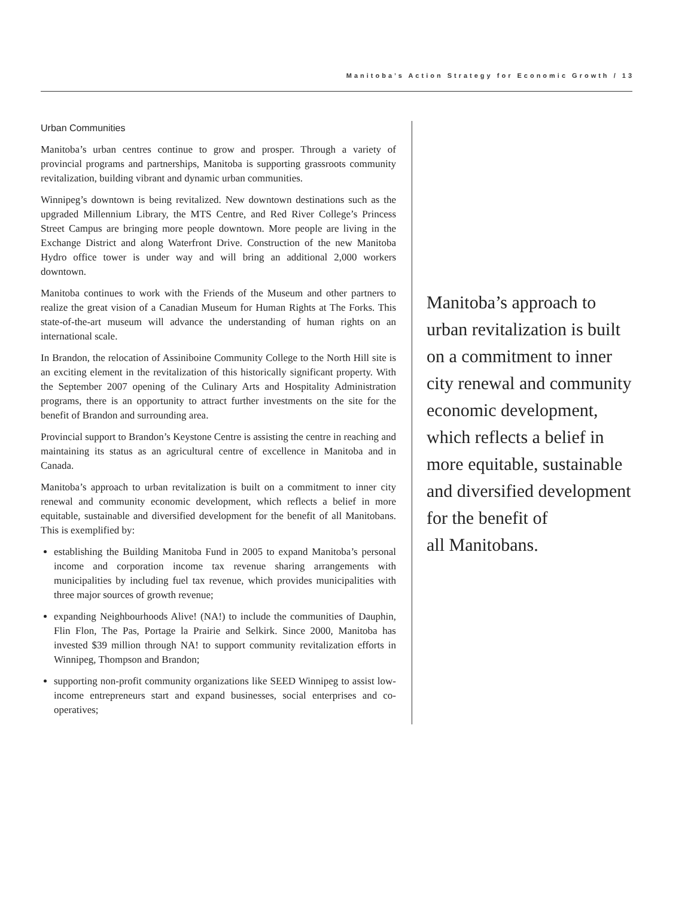Manitoba’s Action Strategy for Economic Growth / 13
Urban Communities
Manitoba’s urban centres continue to grow and prosper. Through a variety of provincial programs and partnerships, Manitoba is supporting grassroots community revitalization, building vibrant and dynamic urban communities.
Winnipeg’s downtown is being revitalized. New downtown destinations such as the upgraded Millennium Library, the MTS Centre, and Red River College’s Princess Street Campus are bringing more people downtown. More people are living in the Exchange District and along Waterfront Drive. Construction of the new Manitoba Hydro office tower is under way and will bring an additional 2,000 workers downtown.
Manitoba continues to work with the Friends of the Museum and other partners to realize the great vision of a Canadian Museum for Human Rights at The Forks. This state-of-the-art museum will advance the understanding of human rights on an international scale.
In Brandon, the relocation of Assiniboine Community College to the North Hill site is an exciting element in the revitalization of this historically significant property. With the September 2007 opening of the Culinary Arts and Hospitality Administration programs, there is an opportunity to attract further investments on the site for the benefit of Brandon and surrounding area.
Provincial support to Brandon’s Keystone Centre is assisting the centre in reaching and maintaining its status as an agricultural centre of excellence in Manitoba and in Canada.
Manitoba’s approach to urban revitalization is built on a commitment to inner city renewal and community economic development, which reflects a belief in more equitable, sustainable and diversified development for the benefit of all Manitobans. This is exemplified by:
establishing the Building Manitoba Fund in 2005 to expand Manitoba’s personal income and corporation income tax revenue sharing arrangements with municipalities by including fuel tax revenue, which provides municipalities with three major sources of growth revenue;
expanding Neighbourhoods Alive! (NA!) to include the communities of Dauphin, Flin Flon, The Pas, Portage la Prairie and Selkirk. Since 2000, Manitoba has invested $39 million through NA! to support community revitalization efforts in Winnipeg, Thompson and Brandon;
supporting non-profit community organizations like SEED Winnipeg to assist low-income entrepreneurs start and expand businesses, social enterprises and co-operatives;
Manitoba’s approach to
urban revitalization is built
on a commitment to inner
city renewal and community
economic development,
which reflects a belief in
more equitable, sustainable
and diversified development
for the benefit of
all Manitobans.